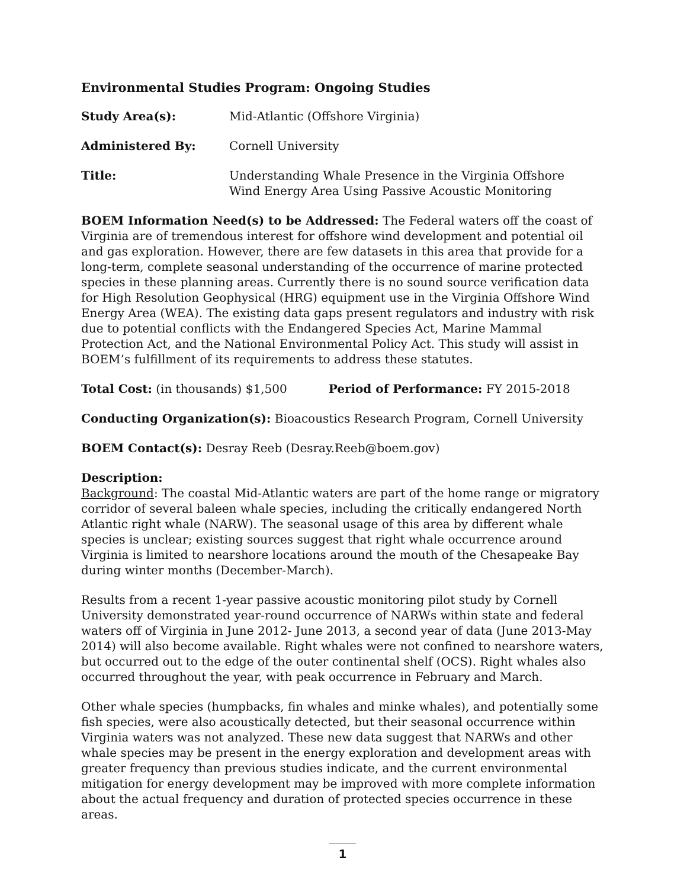Environmental Studies Program: Ongoing Studies
Study Area(s): Mid-Atlantic (Offshore Virginia)
Administered By: Cornell University
Title: Understanding Whale Presence in the Virginia Offshore
Wind Energy Area Using Passive Acoustic Monitoring
BOEM Information Need(s) to be Addressed: The Federal waters off the coast of Virginia are of tremendous interest for offshore wind development and potential oil and gas exploration. However, there are few datasets in this area that provide for a long-term, complete seasonal understanding of the occurrence of marine protected species in these planning areas. Currently there is no sound source verification data for High Resolution Geophysical (HRG) equipment use in the Virginia Offshore Wind Energy Area (WEA). The existing data gaps present regulators and industry with risk due to potential conflicts with the Endangered Species Act, Marine Mammal Protection Act, and the National Environmental Policy Act. This study will assist in BOEM’s fulfillment of its requirements to address these statutes.
Total Cost: (in thousands) $1,500 Period of Performance: FY 2015-2018
Conducting Organization(s): Bioacoustics Research Program, Cornell University
BOEM Contact(s): Desray Reeb (Desray.Reeb@boem.gov)
Description:
Background: The coastal Mid-Atlantic waters are part of the home range or migratory corridor of several baleen whale species, including the critically endangered North Atlantic right whale (NARW). The seasonal usage of this area by different whale species is unclear; existing sources suggest that right whale occurrence around Virginia is limited to nearshore locations around the mouth of the Chesapeake Bay during winter months (December-March).
Results from a recent 1-year passive acoustic monitoring pilot study by Cornell University demonstrated year-round occurrence of NARWs within state and federal waters off of Virginia in June 2012- June 2013, a second year of data (June 2013-May 2014) will also become available. Right whales were not confined to nearshore waters, but occurred out to the edge of the outer continental shelf (OCS). Right whales also occurred throughout the year, with peak occurrence in February and March.
Other whale species (humpbacks, fin whales and minke whales), and potentially some fish species, were also acoustically detected, but their seasonal occurrence within Virginia waters was not analyzed. These new data suggest that NARWs and other whale species may be present in the energy exploration and development areas with greater frequency than previous studies indicate, and the current environmental mitigation for energy development may be improved with more complete information about the actual frequency and duration of protected species occurrence in these areas.
1